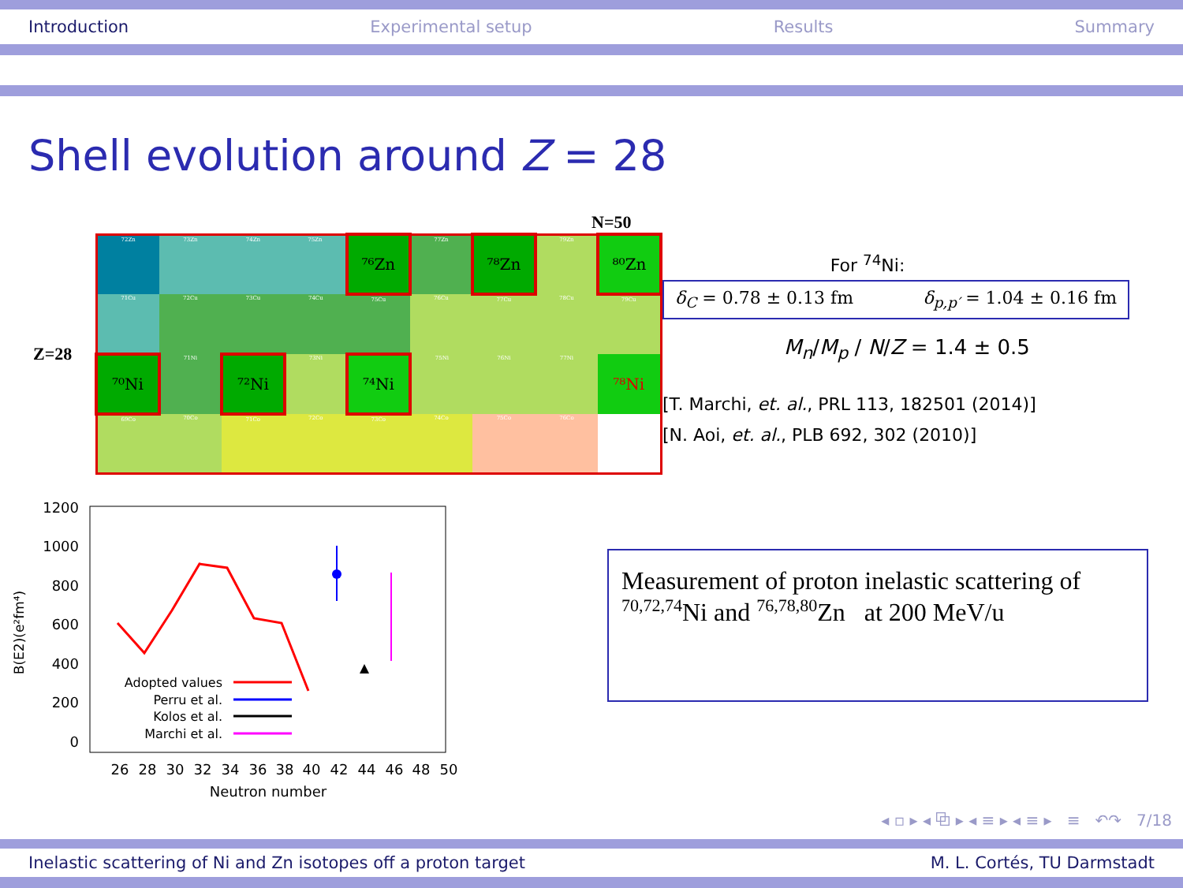Introduction Experimental setup Results Summary
Shell evolution around Z = 28
N=50
Z=28
| 72Zn | 73Zn | 74Zn | 75Zn | ⁷⁶Zn | 77Zn | ⁷⁸Zn | 79Zn | ⁸⁰Zn |
| 71Cu | 72Cu | 73Cu | 74Cu | 75Cu | 76Cu | 77Cu | 78Cu | 79Cu |
| ⁷⁰Ni | 71Ni | ⁷²Ni | 73Ni | ⁷⁴Ni | 75Ni | 76Ni | 77Ni | ⁷⁸Ni |
| 69Co | 70Co | 71Co | 72Co | 73Co | 74Co | 75Co | 76Co | |
1200
1000
800
600
400
200
0
26
28
30
32
34
36
38
40
42
44
46
48
50
Neutron number
B(E2)(e²fm⁴)
Adopted values
Perru et al.
Kolos et al.
Marchi et al.
For <sup>74</sup>Ni:
δ<sub>C</sub> = 0.78 ± 0.13 fm δ<sub>p,p′</sub> = 1.04 ± 0.16 fm
M<sub>n</sub>/M<sub>p</sub> / N/Z = 1.4 ± 0.5
[T. Marchi, et. al., PRL 113, 182501 (2014)]
[N. Aoi, et. al., PLB 692, 302 (2010)]
Measurement of proton inelastic scattering of
<sup>70,72,74</sup>Ni and <sup>76,78,80</sup>Zn at 200 MeV/u
◂ ▫ ▸ ◂ ⧉ ▸ ◂ ≡ ▸ ◂ ≡ ▸ ≡ ↶↷ 7/18
Inelastic scattering of Ni and Zn isotopes off a proton target M. L. Cortés, TU Darmstadt